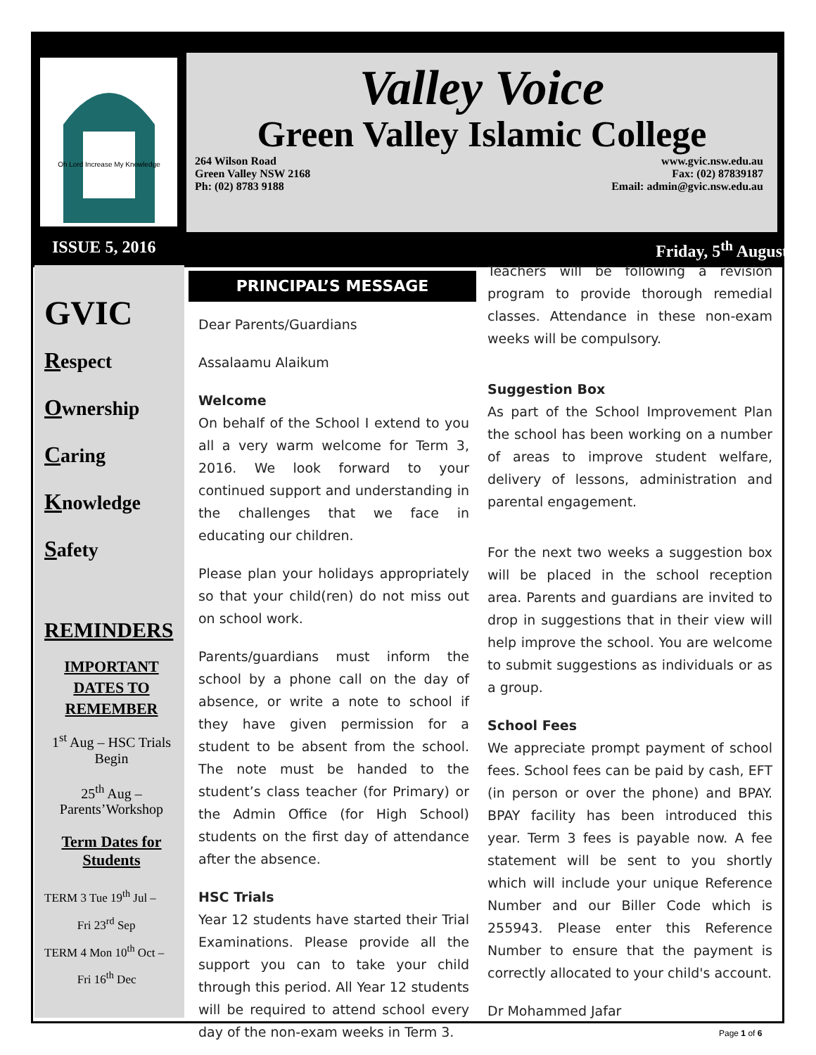Oh Lord Increase My Knowledge
Valley Voice
Green Valley Islamic College
264 Wilson Road
Green Valley NSW 2168
Ph: (02) 8783 9188
www.gvic.nsw.edu.au
Fax: (02) 87839187
Email: admin@gvic.nsw.edu.au
ISSUE 5, 2016 Friday, 5<sup>th</sup> August
GVIC
Respect
Ownership
Caring
Knowledge
Safety
REMINDERS
IMPORTANT DATES TO REMEMBER
1<sup>st</sup> Aug – HSC Trials Begin
25<sup>th</sup> Aug – Parents’Workshop
Term Dates for Students
TERM 3 Tue 19<sup>th</sup> Jul –
Fri 23<sup>rd</sup> Sep
TERM 4 Mon 10<sup>th</sup> Oct –
Fri 16<sup>th</sup> Dec
PRINCIPAL’S MESSAGE
Dear Parents/Guardians
Assalaamu Alaikum
Welcome
On behalf of the School I extend to you all a very warm welcome for Term 3, 2016. We look forward to your continued support and understanding in the challenges that we face in educating our children.
Please plan your holidays appropriately so that your child(ren) do not miss out on school work.
Parents/guardians must inform the school by a phone call on the day of absence, or write a note to school if they have given permission for a student to be absent from the school. The note must be handed to the student’s class teacher (for Primary) or the Admin Office (for High School) students on the first day of attendance after the absence.
HSC Trials
Year 12 students have started their Trial Examinations. Please provide all the support you can to take your child through this period. All Year 12 students will be required to attend school every day of the non-exam weeks in Term 3.
Teachers will be following a revision program to provide thorough remedial classes. Attendance in these non-exam weeks will be compulsory.
Suggestion Box
As part of the School Improvement Plan the school has been working on a number of areas to improve student welfare, delivery of lessons, administration and parental engagement.
For the next two weeks a suggestion box will be placed in the school reception area. Parents and guardians are invited to drop in suggestions that in their view will help improve the school. You are welcome to submit suggestions as individuals or as a group.
School Fees
We appreciate prompt payment of school fees. School fees can be paid by cash, EFT (in person or over the phone) and BPAY. BPAY facility has been introduced this year. Term 3 fees is payable now. A fee statement will be sent to you shortly which will include your unique Reference Number and our Biller Code which is 255943. Please enter this Reference Number to ensure that the payment is correctly allocated to your child's account.
Dr Mohammed Jafar
Page 1 of 6